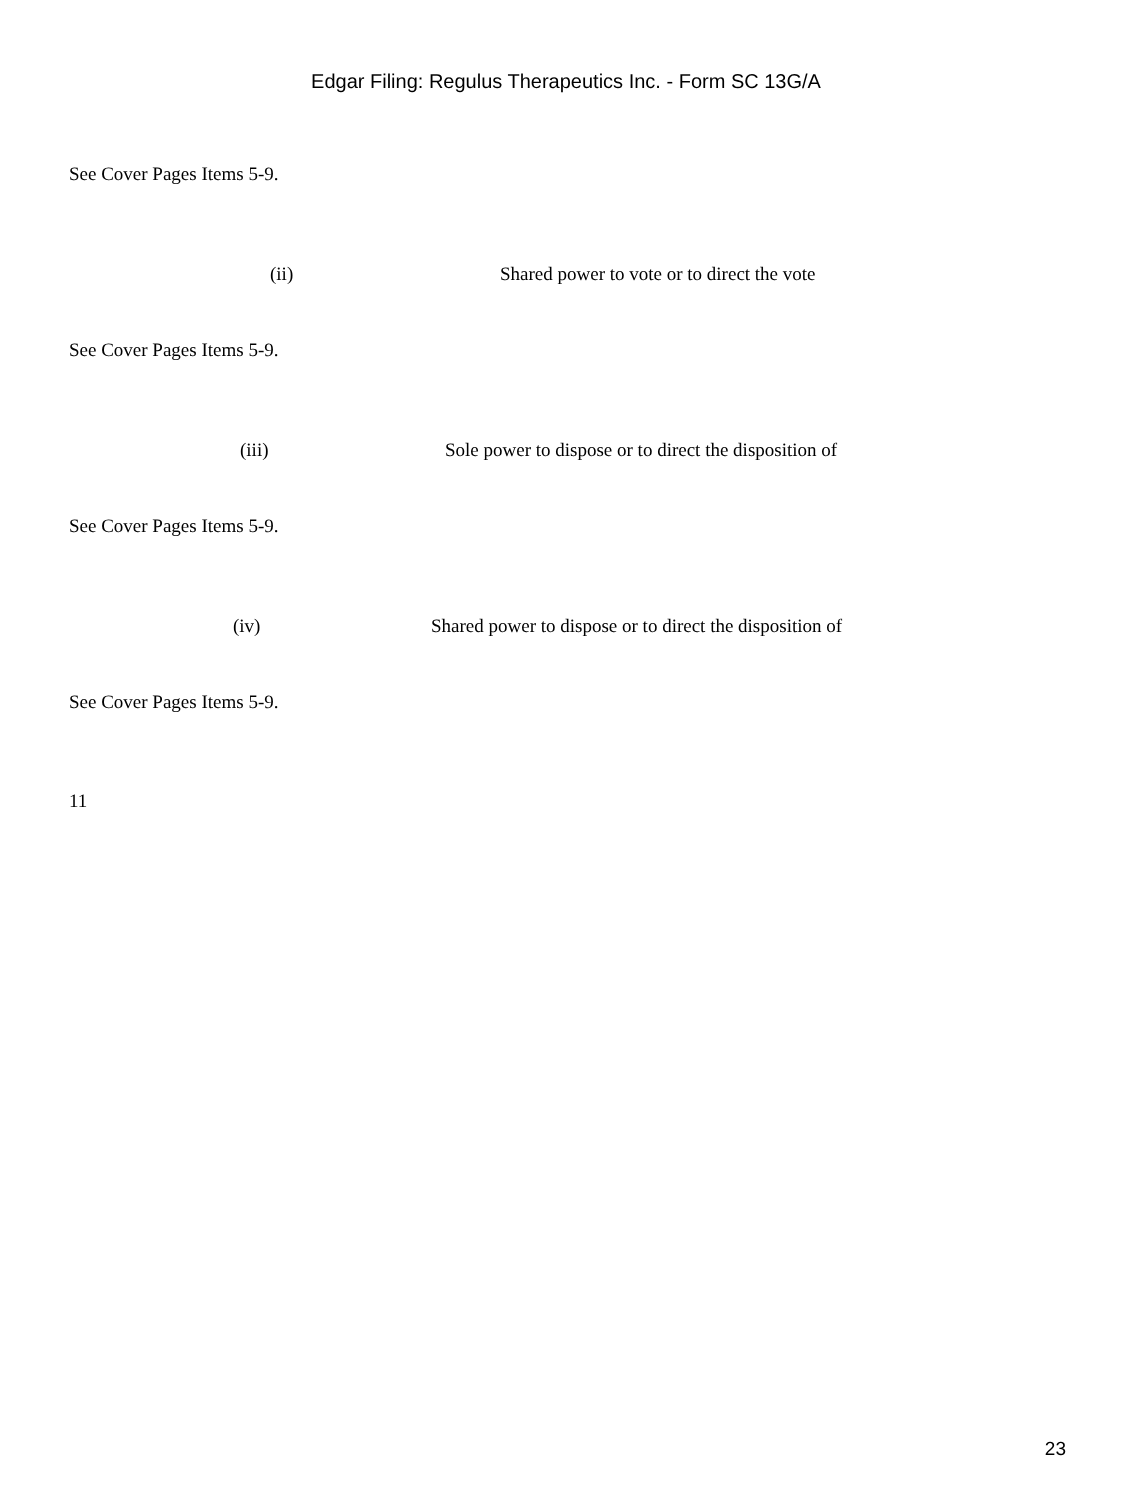Edgar Filing: Regulus Therapeutics Inc. - Form SC 13G/A
See Cover Pages Items 5-9.
(ii) Shared power to vote or to direct the vote
See Cover Pages Items 5-9.
(iii) Sole power to dispose or to direct the disposition of
See Cover Pages Items 5-9.
(iv) Shared power to dispose or to direct the disposition of
See Cover Pages Items 5-9.
11
23